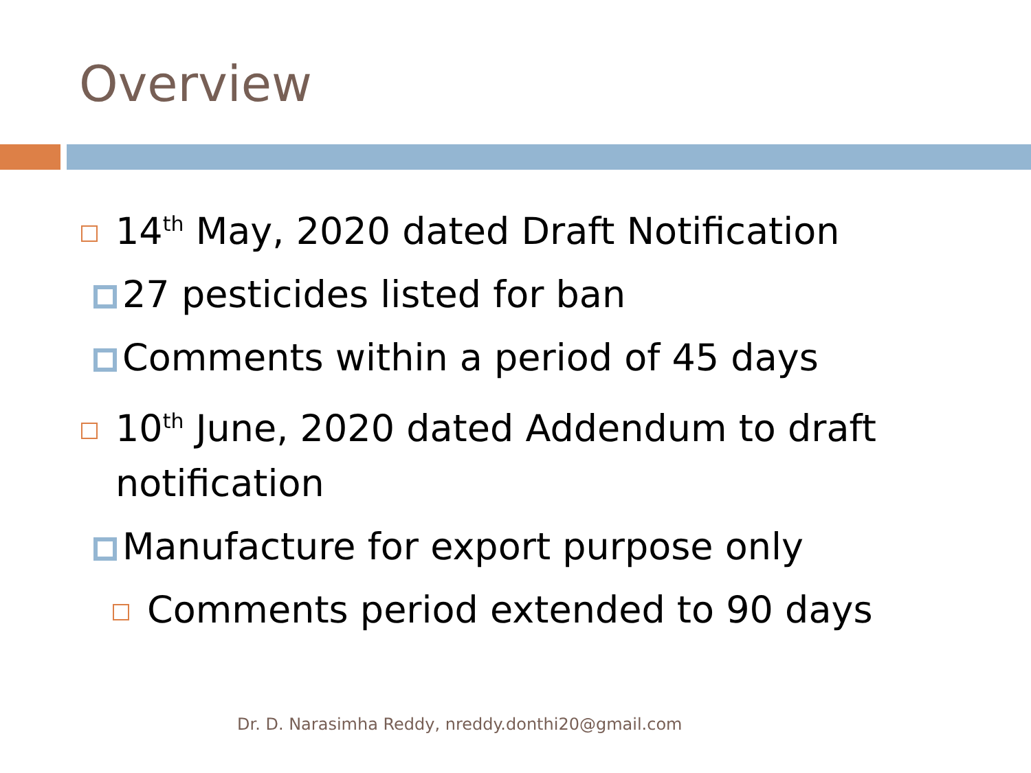Overview
14<sup>th</sup> May, 2020 dated Draft Notification
27 pesticides listed for ban
Comments within a period of 45 days
10<sup>th</sup> June, 2020 dated Addendum to draft notification
Manufacture for export purpose only
Comments period extended to 90 days
Dr. D. Narasimha Reddy, nreddy.donthi20@gmail.com